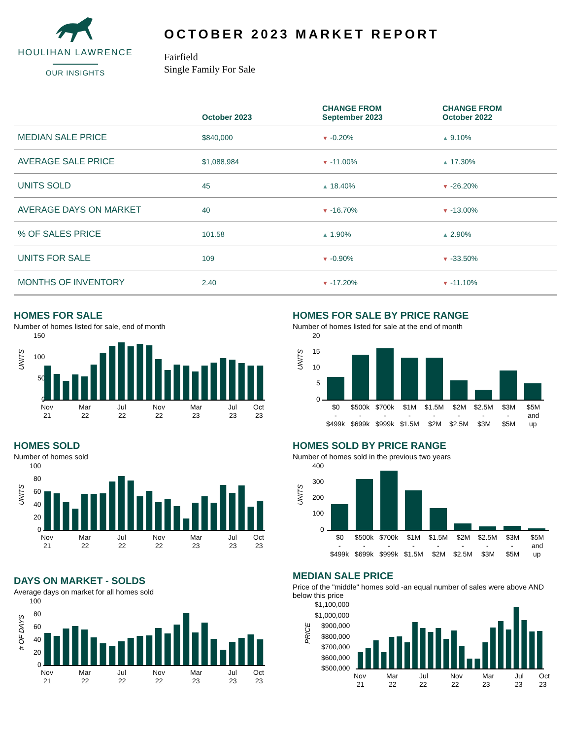HOULIHAN LAWRENCE
OUR INSIGHTS
OCTOBER 2023 MARKET REPORT
Fairfield
Single Family For Sale
| | October 2023 | CHANGE FROM September 2023 | CHANGE FROM October 2022 |
| --- | --- | --- | --- |
| MEDIAN SALE PRICE | $840,000 | ▼ -0.20% | ▲ 9.10% |
| AVERAGE SALE PRICE | $1,088,984 | ▼ -11.00% | ▲ 17.30% |
| UNITS SOLD | 45 | ▲ 18.40% | ▼ -26.20% |
| AVERAGE DAYS ON MARKET | 40 | ▼ -16.70% | ▼ -13.00% |
| % OF SALES PRICE | 101.58 | ▲ 1.90% | ▲ 2.90% |
| UNITS FOR SALE | 109 | ▼ -0.90% | ▼ -33.50% |
| MONTHS OF INVENTORY | 2.40 | ▼ -17.20% | ▼ -11.10% |
HOMES FOR SALE
Number of homes listed for sale, end of month
UNITS
150
100
50
0
Nov
21
Mar
22
Jul
22
Nov
22
Mar
23
Jul
23
Oct
23
HOMES FOR SALE BY PRICE RANGE
Number of homes listed for sale at the end of month
UNITS
20
15
10
5
0
$0
-
$499k
$500k
-
$699k
$700k
-
$999k
$1M
-
$1.5M
$1.5M
-
$2M
$2M
-
$2.5M
$2.5M
-
$3M
$3M
-
$5M
$5M
and
up
HOMES SOLD
Number of homes sold
UNITS
100
80
60
40
20
0
Nov
21
Mar
22
Jul
22
Nov
22
Mar
23
Jul
23
Oct
23
HOMES SOLD BY PRICE RANGE
Number of homes sold in the previous two years
UNITS
400
300
200
100
0
$0
-
$499k
$500k
-
$699k
$700k
-
$999k
$1M
-
$1.5M
$1.5M
-
$2M
$2M
-
$2.5M
$2.5M
-
$3M
$3M
-
$5M
$5M
and
up
DAYS ON MARKET - SOLDS
Average days on market for all homes sold
# OF DAYS
100
80
60
40
20
0
Nov
21
Mar
22
Jul
22
Nov
22
Mar
23
Jul
23
Oct
23
MEDIAN SALE PRICE
Price of the "middle" homes sold -an equal number of sales were above AND below this price
PRICE
$1,100,000
$1,000,000
$900,000
$800,000
$700,000
$600,000
$500,000
Nov
21
Mar
22
Jul
22
Nov
22
Mar
23
Jul
23
Oct
23